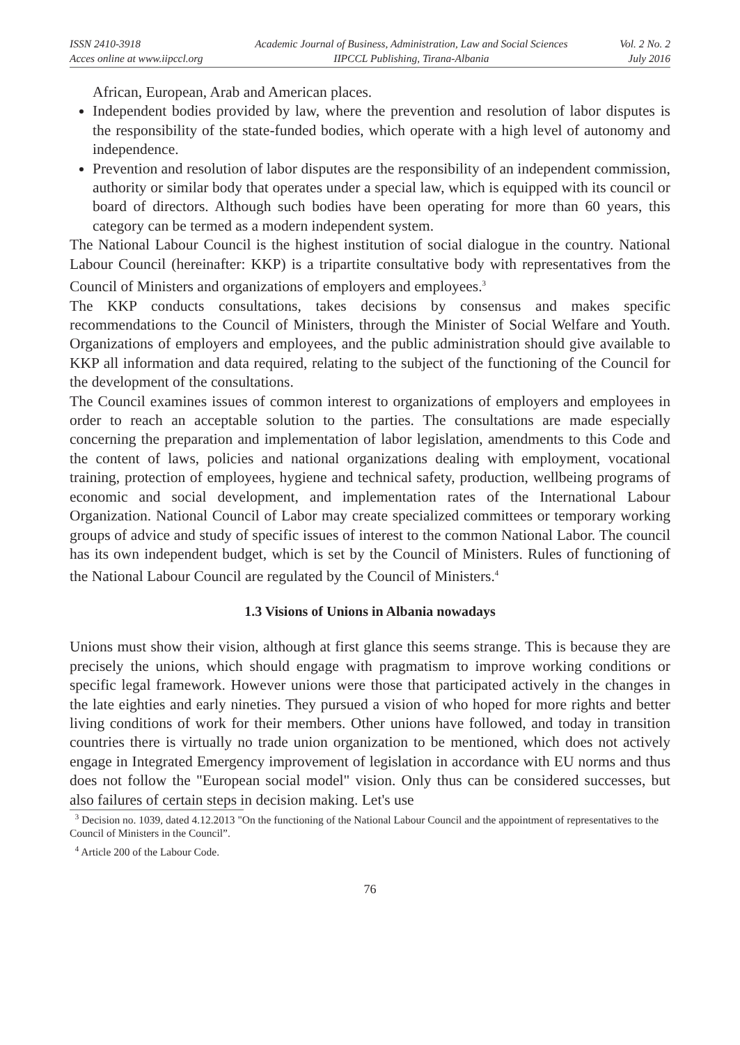ISSN 2410-3918
Acces online at www.iipccl.org
Academic Journal of Business, Administration, Law and Social Sciences
IIPCCL Publishing, Tirana-Albania
Vol. 2 No. 2
July 2016
African, European, Arab and American places.
Independent bodies provided by law, where the prevention and resolution of labor disputes is the responsibility of the state-funded bodies, which operate with a high level of autonomy and independence.
Prevention and resolution of labor disputes are the responsibility of an independent commission, authority or similar body that operates under a special law, which is equipped with its council or board of directors. Although such bodies have been operating for more than 60 years, this category can be termed as a modern independent system.
The National Labour Council is the highest institution of social dialogue in the country. National Labour Council (hereinafter: KKP) is a tripartite consultative body with representatives from the Council of Ministers and organizations of employers and employees.<sup>3</sup>
The KKP conducts consultations, takes decisions by consensus and makes specific recommendations to the Council of Ministers, through the Minister of Social Welfare and Youth. Organizations of employers and employees, and the public administration should give available to KKP all information and data required, relating to the subject of the functioning of the Council for the development of the consultations.
The Council examines issues of common interest to organizations of employers and employees in order to reach an acceptable solution to the parties. The consultations are made especially concerning the preparation and implementation of labor legislation, amendments to this Code and the content of laws, policies and national organizations dealing with employment, vocational training, protection of employees, hygiene and technical safety, production, wellbeing programs of economic and social development, and implementation rates of the International Labour Organization. National Council of Labor may create specialized committees or temporary working groups of advice and study of specific issues of interest to the common National Labor. The council has its own independent budget, which is set by the Council of Ministers. Rules of functioning of the National Labour Council are regulated by the Council of Ministers.<sup>4</sup>
1.3 Visions of Unions in Albania nowadays
Unions must show their vision, although at first glance this seems strange. This is because they are precisely the unions, which should engage with pragmatism to improve working conditions or specific legal framework. However unions were those that participated actively in the changes in the late eighties and early nineties. They pursued a vision of who hoped for more rights and better living conditions of work for their members. Other unions have followed, and today in transition countries there is virtually no trade union organization to be mentioned, which does not actively engage in Integrated Emergency improvement of legislation in accordance with EU norms and thus does not follow the "European social model" vision. Only thus can be considered successes, but also failures of certain steps in decision making. Let's use
<sup>3</sup> Decision no. 1039, dated 4.12.2013 "On the functioning of the National Labour Council and the appointment of representatives to the Council of Ministers in the Council”.
<sup>4</sup> Article 200 of the Labour Code.
76